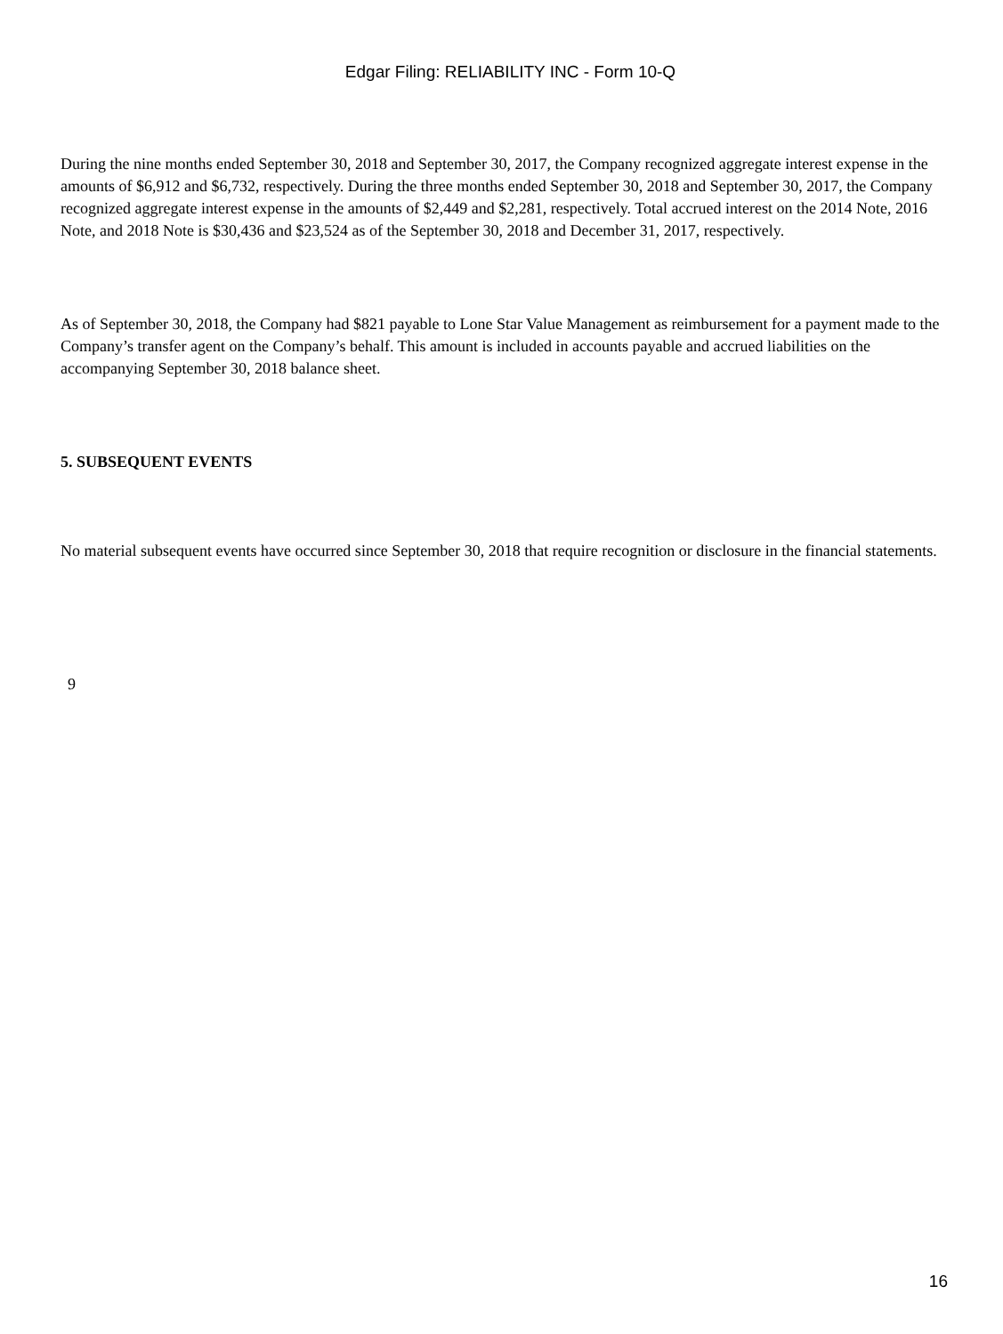Edgar Filing: RELIABILITY INC - Form 10-Q
During the nine months ended September 30, 2018 and September 30, 2017, the Company recognized aggregate interest expense in the amounts of $6,912 and $6,732, respectively. During the three months ended September 30, 2018 and September 30, 2017, the Company recognized aggregate interest expense in the amounts of $2,449 and $2,281, respectively. Total accrued interest on the 2014 Note, 2016 Note, and 2018 Note is $30,436 and $23,524 as of the September 30, 2018 and December 31, 2017, respectively.
As of September 30, 2018, the Company had $821 payable to Lone Star Value Management as reimbursement for a payment made to the Company’s transfer agent on the Company’s behalf. This amount is included in accounts payable and accrued liabilities on the accompanying September 30, 2018 balance sheet.
5. SUBSEQUENT EVENTS
No material subsequent events have occurred since September 30, 2018 that require recognition or disclosure in the financial statements.
9
16